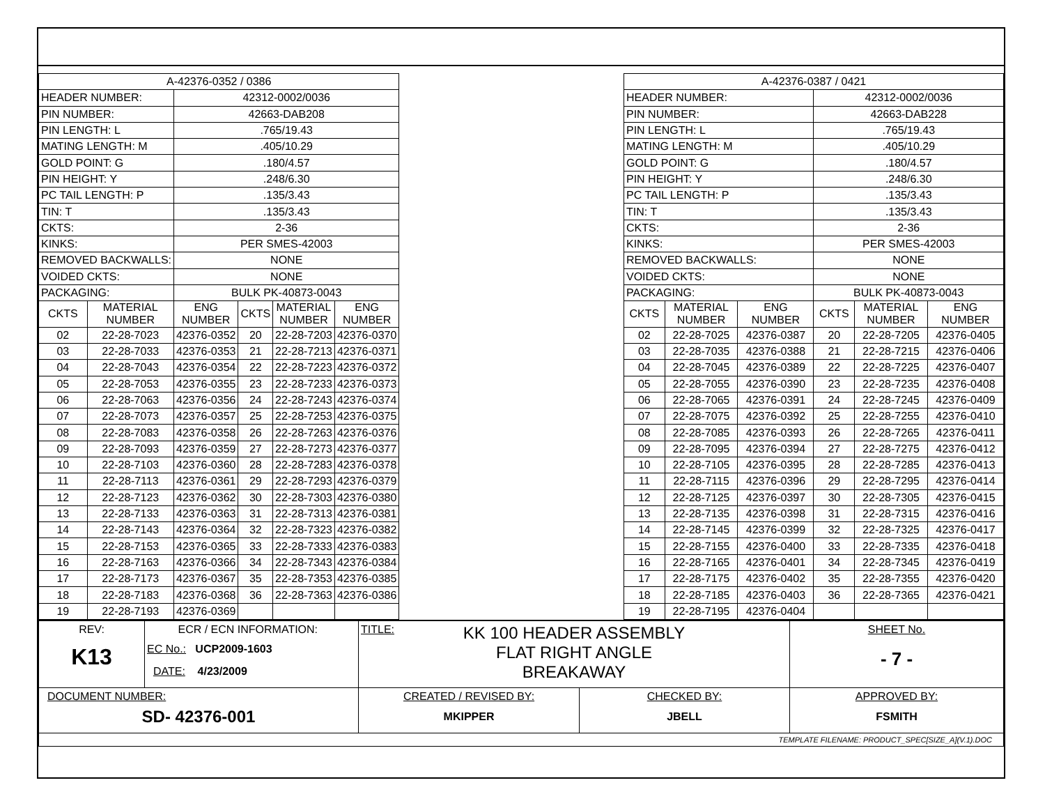| A-42376-0352 / 0386 | | | | | |
| HEADER NUMBER: | | 42312-0002/0036 | | | |
| PIN NUMBER: | | 42663-DAB208 | | | |
| PIN LENGTH: L | | .765/19.43 | | | |
| MATING LENGTH: M | | .405/10.29 | | | |
| GOLD POINT: G | | .180/4.57 | | | |
| PIN HEIGHT: Y | | .248/6.30 | | | |
| PC TAIL LENGTH: P | | .135/3.43 | | | |
| TIN: T | | .135/3.43 | | | |
| CKTS: | | 2-36 | | | |
| KINKS: | | PER SMES-42003 | | | |
| REMOVED BACKWALLS: | | NONE | | | |
| VOIDED CKTS: | | NONE | | | |
| PACKAGING: | | BULK PK-40873-0043 | | | |
| CKTS | MATERIAL NUMBER | ENG NUMBER | CKTS | MATERIAL NUMBER | ENG NUMBER |
| 02 | 22-28-7023 | 42376-0352 | 20 | 22-28-7203 | 42376-0370 |
| 03 | 22-28-7033 | 42376-0353 | 21 | 22-28-7213 | 42376-0371 |
| 04 | 22-28-7043 | 42376-0354 | 22 | 22-28-7223 | 42376-0372 |
| 05 | 22-28-7053 | 42376-0355 | 23 | 22-28-7233 | 42376-0373 |
| 06 | 22-28-7063 | 42376-0356 | 24 | 22-28-7243 | 42376-0374 |
| 07 | 22-28-7073 | 42376-0357 | 25 | 22-28-7253 | 42376-0375 |
| 08 | 22-28-7083 | 42376-0358 | 26 | 22-28-7263 | 42376-0376 |
| 09 | 22-28-7093 | 42376-0359 | 27 | 22-28-7273 | 42376-0377 |
| 10 | 22-28-7103 | 42376-0360 | 28 | 22-28-7283 | 42376-0378 |
| 11 | 22-28-7113 | 42376-0361 | 29 | 22-28-7293 | 42376-0379 |
| 12 | 22-28-7123 | 42376-0362 | 30 | 22-28-7303 | 42376-0380 |
| 13 | 22-28-7133 | 42376-0363 | 31 | 22-28-7313 | 42376-0381 |
| 14 | 22-28-7143 | 42376-0364 | 32 | 22-28-7323 | 42376-0382 |
| 15 | 22-28-7153 | 42376-0365 | 33 | 22-28-7333 | 42376-0383 |
| 16 | 22-28-7163 | 42376-0366 | 34 | 22-28-7343 | 42376-0384 |
| 17 | 22-28-7173 | 42376-0367 | 35 | 22-28-7353 | 42376-0385 |
| 18 | 22-28-7183 | 42376-0368 | 36 | 22-28-7363 | 42376-0386 |
| 19 | 22-28-7193 | 42376-0369 | | | |
| A-42376-0387 / 0421 | | | | | |
| HEADER NUMBER: | | | 42312-0002/0036 | | |
| PIN NUMBER: | | | 42663-DAB228 | | |
| PIN LENGTH: L | | | .765/19.43 | | |
| MATING LENGTH: M | | | .405/10.29 | | |
| GOLD POINT: G | | | .180/4.57 | | |
| PIN HEIGHT: Y | | | .248/6.30 | | |
| PC TAIL LENGTH: P | | | .135/3.43 | | |
| TIN: T | | | .135/3.43 | | |
| CKTS: | | | 2-36 | | |
| KINKS: | | | PER SMES-42003 | | |
| REMOVED BACKWALLS: | | | NONE | | |
| VOIDED CKTS: | | | NONE | | |
| PACKAGING: | | | BULK PK-40873-0043 | | |
| CKTS | MATERIAL NUMBER | ENG NUMBER | CKTS | MATERIAL NUMBER | ENG NUMBER |
| 02 | 22-28-7025 | 42376-0387 | 20 | 22-28-7205 | 42376-0405 |
| 03 | 22-28-7035 | 42376-0388 | 21 | 22-28-7215 | 42376-0406 |
| 04 | 22-28-7045 | 42376-0389 | 22 | 22-28-7225 | 42376-0407 |
| 05 | 22-28-7055 | 42376-0390 | 23 | 22-28-7235 | 42376-0408 |
| 06 | 22-28-7065 | 42376-0391 | 24 | 22-28-7245 | 42376-0409 |
| 07 | 22-28-7075 | 42376-0392 | 25 | 22-28-7255 | 42376-0410 |
| 08 | 22-28-7085 | 42376-0393 | 26 | 22-28-7265 | 42376-0411 |
| 09 | 22-28-7095 | 42376-0394 | 27 | 22-28-7275 | 42376-0412 |
| 10 | 22-28-7105 | 42376-0395 | 28 | 22-28-7285 | 42376-0413 |
| 11 | 22-28-7115 | 42376-0396 | 29 | 22-28-7295 | 42376-0414 |
| 12 | 22-28-7125 | 42376-0397 | 30 | 22-28-7305 | 42376-0415 |
| 13 | 22-28-7135 | 42376-0398 | 31 | 22-28-7315 | 42376-0416 |
| 14 | 22-28-7145 | 42376-0399 | 32 | 22-28-7325 | 42376-0417 |
| 15 | 22-28-7155 | 42376-0400 | 33 | 22-28-7335 | 42376-0418 |
| 16 | 22-28-7165 | 42376-0401 | 34 | 22-28-7345 | 42376-0419 |
| 17 | 22-28-7175 | 42376-0402 | 35 | 22-28-7355 | 42376-0420 |
| 18 | 22-28-7185 | 42376-0403 | 36 | 22-28-7365 | 42376-0421 |
| 19 | 22-28-7195 | 42376-0404 | | | |
| REV: K13 | ECR / ECN INFORMATION: EC No.: UCP2009-1603 DATE: 4/23/2009 | TITLE: KK 100 HEADER ASSEMBLY FLAT RIGHT ANGLE BREAKAWAY | | SHEET No. - 7 - |
| DOCUMENT NUMBER: SD- 42376-001 | | CREATED / REVISED BY: MKIPPER | CHECKED BY: JBELL | APPROVED BY: FSMITH |
| TEMPLATE FILENAME: PRODUCT_SPEC[SIZE_A](V.1).DOC | | | | |